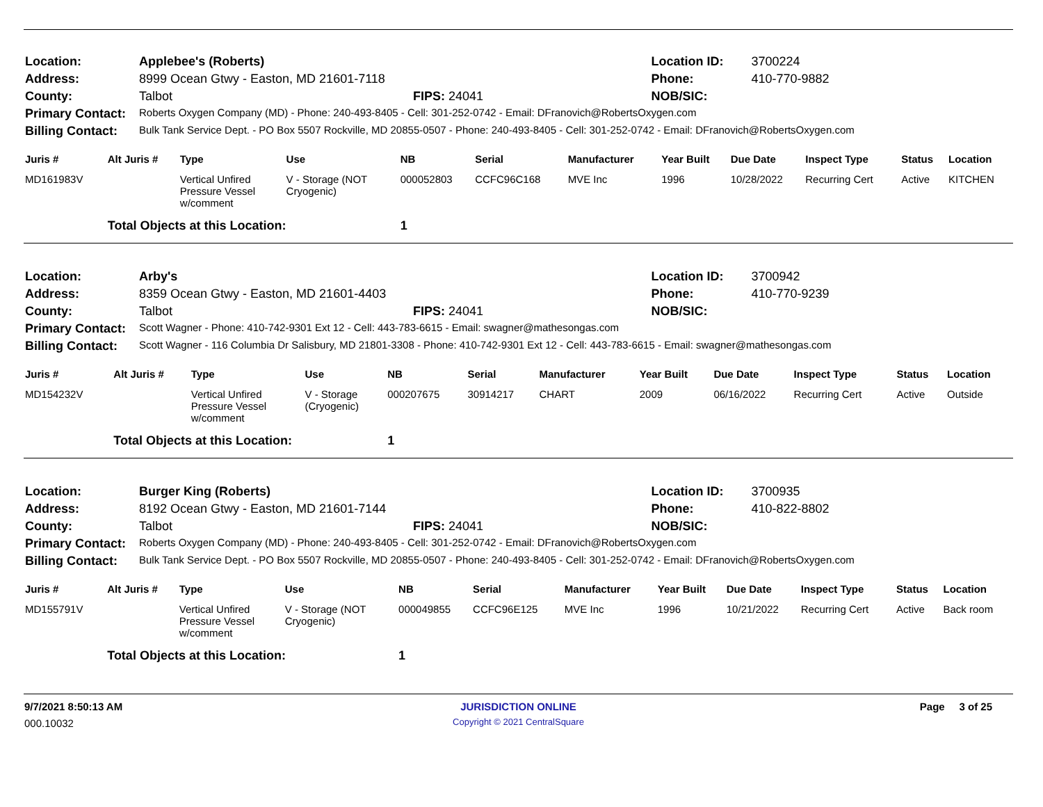| Location: | Applebee's (Roberts) | | Location ID: | 3700224 |
| Address: | 8999 Ocean Gtwy - Easton, MD 21601-7118 | | Phone: | 410-770-9882 |
| County: | Talbot | FIPS: 24041 | NOB/SIC: | |
| Primary Contact: | Roberts Oxygen Company (MD) - Phone: 240-493-8405 - Cell: 301-252-0742 - Email: DFranovich@RobertsOxygen.com | | | |
| Billing Contact: | Bulk Tank Service Dept. - PO Box 5507 Rockville, MD 20855-0507 - Phone: 240-493-8405 - Cell: 301-252-0742 - Email: DFranovich@RobertsOxygen.com | | | |
| Juris # | Alt Juris # | Type | Use | NB | Serial | Manufacturer | Year Built | Due Date | Inspect Type | Status | Location |
| --- | --- | --- | --- | --- | --- | --- | --- | --- | --- | --- | --- |
| MD161983V | | Vertical Unfired Pressure Vessel w/comment | V - Storage (NOT Cryogenic) | 000052803 | CCFC96C168 | MVE Inc | 1996 | 10/28/2022 | Recurring Cert | Active | KITCHEN |
| | Total Objects at this Location: | | | 1 | | | | | | | |
| Location: | Arby's | | Location ID: | 3700942 |
| Address: | 8359 Ocean Gtwy - Easton, MD 21601-4403 | | Phone: | 410-770-9239 |
| County: | Talbot | FIPS: 24041 | NOB/SIC: | |
| Primary Contact: | Scott Wagner - Phone: 410-742-9301 Ext 12 - Cell: 443-783-6615 - Email: swagner@mathesongas.com | | | |
| Billing Contact: | Scott Wagner - 116 Columbia Dr Salisbury, MD 21801-3308 - Phone: 410-742-9301 Ext 12 - Cell: 443-783-6615 - Email: swagner@mathesongas.com | | | |
| Juris # | Alt Juris # | Type | Use | NB | Serial | Manufacturer | Year Built | Due Date | Inspect Type | Status | Location |
| --- | --- | --- | --- | --- | --- | --- | --- | --- | --- | --- | --- |
| MD154232V | | Vertical Unfired Pressure Vessel w/comment | V - Storage (Cryogenic) | 000207675 | 30914217 | CHART | 2009 | 06/16/2022 | Recurring Cert | Active | Outside |
| | Total Objects at this Location: | | | 1 | | | | | | | |
| Location: | Burger King (Roberts) | | Location ID: | 3700935 |
| Address: | 8192 Ocean Gtwy - Easton, MD 21601-7144 | | Phone: | 410-822-8802 |
| County: | Talbot | FIPS: 24041 | NOB/SIC: | |
| Primary Contact: | Roberts Oxygen Company (MD) - Phone: 240-493-8405 - Cell: 301-252-0742 - Email: DFranovich@RobertsOxygen.com | | | |
| Billing Contact: | Bulk Tank Service Dept. - PO Box 5507 Rockville, MD 20855-0507 - Phone: 240-493-8405 - Cell: 301-252-0742 - Email: DFranovich@RobertsOxygen.com | | | |
| Juris # | Alt Juris # | Type | Use | NB | Serial | Manufacturer | Year Built | Due Date | Inspect Type | Status | Location |
| --- | --- | --- | --- | --- | --- | --- | --- | --- | --- | --- | --- |
| MD155791V | | Vertical Unfired Pressure Vessel w/comment | V - Storage (NOT Cryogenic) | 000049855 | CCFC96E125 | MVE Inc | 1996 | 10/21/2022 | Recurring Cert | Active | Back room |
| | Total Objects at this Location: | | | 1 | | | | | | | |
| 9/7/2021 8:50:13 AM | JURISDICTION ONLINE | Page 3 of 25 |
| 000.10032 | Copyright © 2021 CentralSquare | |